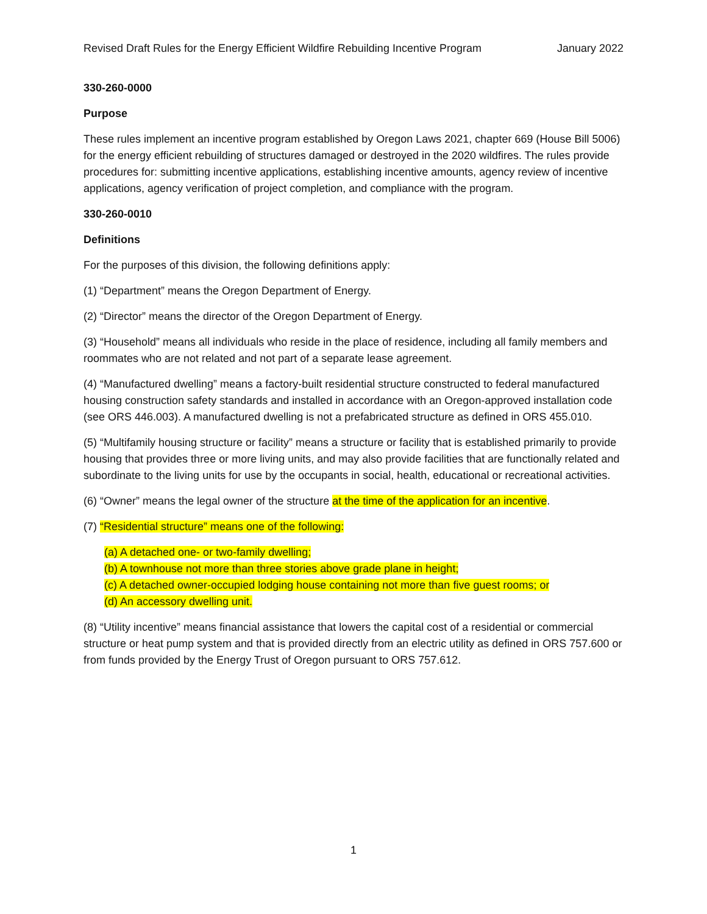Revised Draft Rules for the Energy Efficient Wildfire Rebuilding Incentive Program January 2022
330-260-0000
Purpose
These rules implement an incentive program established by Oregon Laws 2021, chapter 669 (House Bill 5006) for the energy efficient rebuilding of structures damaged or destroyed in the 2020 wildfires. The rules provide procedures for: submitting incentive applications, establishing incentive amounts, agency review of incentive applications, agency verification of project completion, and compliance with the program.
330-260-0010
Definitions
For the purposes of this division, the following definitions apply:
(1) “Department” means the Oregon Department of Energy.
(2) “Director” means the director of the Oregon Department of Energy.
(3) “Household” means all individuals who reside in the place of residence, including all family members and roommates who are not related and not part of a separate lease agreement.
(4) “Manufactured dwelling” means a factory-built residential structure constructed to federal manufactured housing construction safety standards and installed in accordance with an Oregon-approved installation code (see ORS 446.003). A manufactured dwelling is not a prefabricated structure as defined in ORS 455.010.
(5) “Multifamily housing structure or facility” means a structure or facility that is established primarily to provide housing that provides three or more living units, and may also provide facilities that are functionally related and subordinate to the living units for use by the occupants in social, health, educational or recreational activities.
(6) “Owner” means the legal owner of the structure at the time of the application for an incentive.
(7) “Residential structure” means one of the following:
(a) A detached one- or two-family dwelling;
(b) A townhouse not more than three stories above grade plane in height;
(c) A detached owner-occupied lodging house containing not more than five guest rooms; or
(d) An accessory dwelling unit.
(8) “Utility incentive” means financial assistance that lowers the capital cost of a residential or commercial structure or heat pump system and that is provided directly from an electric utility as defined in ORS 757.600 or from funds provided by the Energy Trust of Oregon pursuant to ORS 757.612.
1